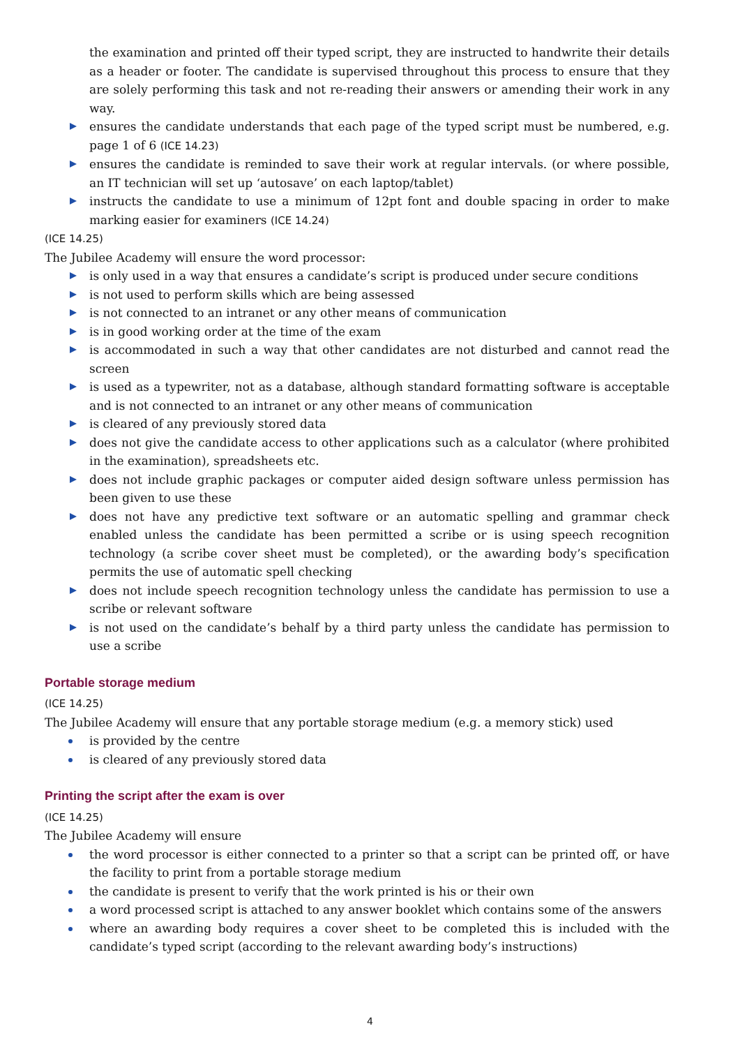the examination and printed off their typed script, they are instructed to handwrite their details as a header or footer. The candidate is supervised throughout this process to ensure that they are solely performing this task and not re-reading their answers or amending their work in any way.
ensures the candidate understands that each page of the typed script must be numbered, e.g. page 1 of 6 (ICE 14.23)
ensures the candidate is reminded to save their work at regular intervals. (or where possible, an IT technician will set up ‘autosave’ on each laptop/tablet)
instructs the candidate to use a minimum of 12pt font and double spacing in order to make marking easier for examiners (ICE 14.24)
(ICE 14.25)
The Jubilee Academy will ensure the word processor:
is only used in a way that ensures a candidate’s script is produced under secure conditions
is not used to perform skills which are being assessed
is not connected to an intranet or any other means of communication
is in good working order at the time of the exam
is accommodated in such a way that other candidates are not disturbed and cannot read the screen
is used as a typewriter, not as a database, although standard formatting software is acceptable and is not connected to an intranet or any other means of communication
is cleared of any previously stored data
does not give the candidate access to other applications such as a calculator (where prohibited in the examination), spreadsheets etc.
does not include graphic packages or computer aided design software unless permission has been given to use these
does not have any predictive text software or an automatic spelling and grammar check enabled unless the candidate has been permitted a scribe or is using speech recognition technology (a scribe cover sheet must be completed), or the awarding body’s specification permits the use of automatic spell checking
does not include speech recognition technology unless the candidate has permission to use a scribe or relevant software
is not used on the candidate’s behalf by a third party unless the candidate has permission to use a scribe
Portable storage medium
(ICE 14.25)
The Jubilee Academy will ensure that any portable storage medium (e.g. a memory stick) used
is provided by the centre
is cleared of any previously stored data
Printing the script after the exam is over
(ICE 14.25)
The Jubilee Academy will ensure
the word processor is either connected to a printer so that a script can be printed off, or have the facility to print from a portable storage medium
the candidate is present to verify that the work printed is his or their own
a word processed script is attached to any answer booklet which contains some of the answers
where an awarding body requires a cover sheet to be completed this is included with the candidate’s typed script (according to the relevant awarding body’s instructions)
4